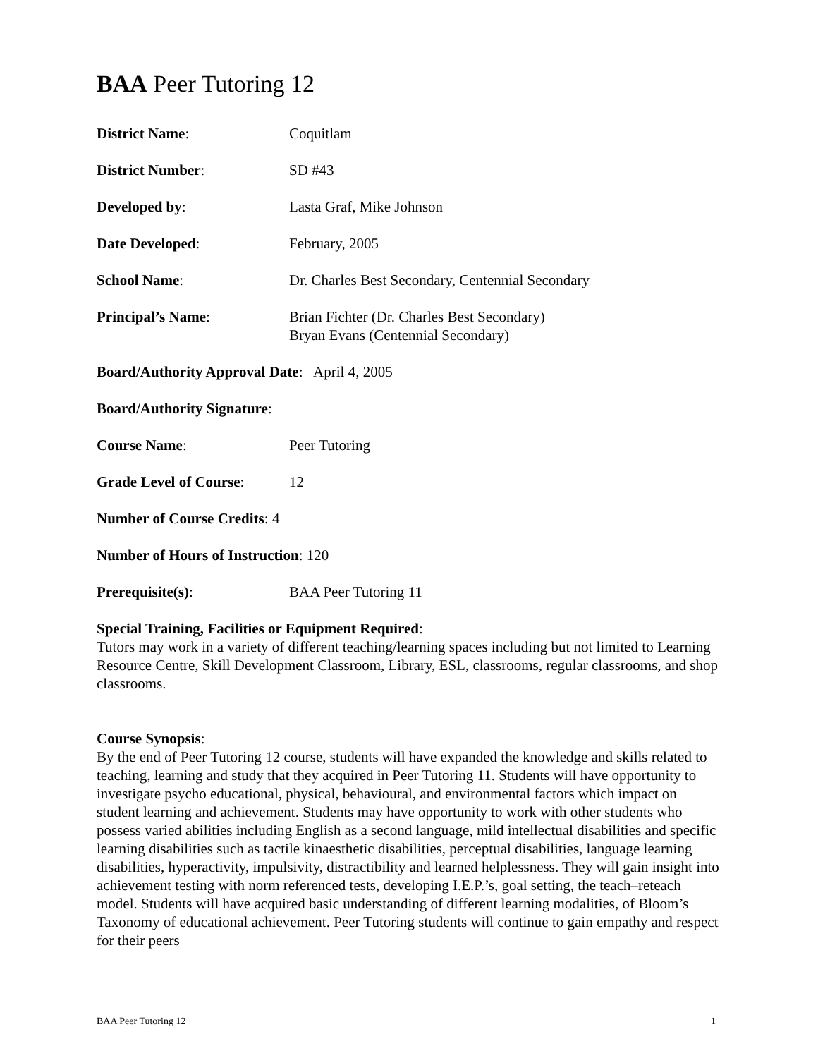BAA Peer Tutoring 12
District Name: Coquitlam
District Number: SD #43
Developed by: Lasta Graf, Mike Johnson
Date Developed: February, 2005
School Name: Dr. Charles Best Secondary, Centennial Secondary
Principal’s Name: Brian Fichter (Dr. Charles Best Secondary)
Bryan Evans (Centennial Secondary)
Board/Authority Approval Date: April 4, 2005
Board/Authority Signature:
Course Name: Peer Tutoring
Grade Level of Course:
12
Number of Course Credits: 4
Number of Hours of Instruction: 120
Prerequisite(s): BAA Peer Tutoring 11
Special Training, Facilities or Equipment Required:
Tutors may work in a variety of different teaching/learning spaces including but not limited to Learning Resource Centre, Skill Development Classroom, Library, ESL, classrooms, regular classrooms, and shop classrooms.
Course Synopsis:
By the end of Peer Tutoring 12 course, students will have expanded the knowledge and skills related to teaching, learning and study that they acquired in Peer Tutoring 11. Students will have opportunity to investigate psycho educational, physical, behavioural, and environmental factors which impact on student learning and achievement. Students may have opportunity to work with other students who possess varied abilities including English as a second language, mild intellectual disabilities and specific learning disabilities such as tactile kinaesthetic disabilities, perceptual disabilities, language learning disabilities, hyperactivity, impulsivity, distractibility and learned helplessness. They will gain insight into achievement testing with norm referenced tests, developing I.E.P.’s, goal setting, the teach–reteach model. Students will have acquired basic understanding of different learning modalities, of Bloom’s Taxonomy of educational achievement. Peer Tutoring students will continue to gain empathy and respect for their peers
BAA Peer Tutoring 12 1